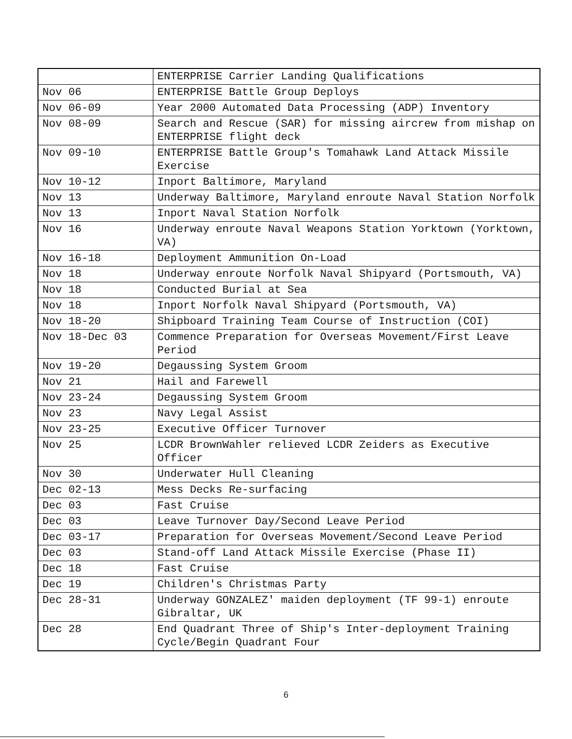| | ENTERPRISE Carrier Landing Qualifications |
| Nov 06 | ENTERPRISE Battle Group Deploys |
| Nov 06-09 | Year 2000 Automated Data Processing (ADP) Inventory |
| Nov 08-09 | Search and Rescue (SAR) for missing aircrew from mishap on ENTERPRISE flight deck |
| Nov 09-10 | ENTERPRISE Battle Group's Tomahawk Land Attack Missile Exercise |
| Nov 10-12 | Inport Baltimore, Maryland |
| Nov 13 | Underway Baltimore, Maryland enroute Naval Station Norfolk |
| Nov 13 | Inport Naval Station Norfolk |
| Nov 16 | Underway enroute Naval Weapons Station Yorktown (Yorktown, VA) |
| Nov 16-18 | Deployment Ammunition On-Load |
| Nov 18 | Underway enroute Norfolk Naval Shipyard (Portsmouth, VA) |
| Nov 18 | Conducted Burial at Sea |
| Nov 18 | Inport Norfolk Naval Shipyard (Portsmouth, VA) |
| Nov 18-20 | Shipboard Training Team Course of Instruction (COI) |
| Nov 18-Dec 03 | Commence Preparation for Overseas Movement/First Leave Period |
| Nov 19-20 | Degaussing System Groom |
| Nov 21 | Hail and Farewell |
| Nov 23-24 | Degaussing System Groom |
| Nov 23 | Navy Legal Assist |
| Nov 23-25 | Executive Officer Turnover |
| Nov 25 | LCDR BrownWahler relieved LCDR Zeiders as Executive Officer |
| Nov 30 | Underwater Hull Cleaning |
| Dec 02-13 | Mess Decks Re-surfacing |
| Dec 03 | Fast Cruise |
| Dec 03 | Leave Turnover Day/Second Leave Period |
| Dec 03-17 | Preparation for Overseas Movement/Second Leave Period |
| Dec 03 | Stand-off Land Attack Missile Exercise (Phase II) |
| Dec 18 | Fast Cruise |
| Dec 19 | Children's Christmas Party |
| Dec 28-31 | Underway GONZALEZ' maiden deployment (TF 99-1) enroute Gibraltar, UK |
| Dec 28 | End Quadrant Three of Ship's Inter-deployment Training Cycle/Begin Quadrant Four |
6